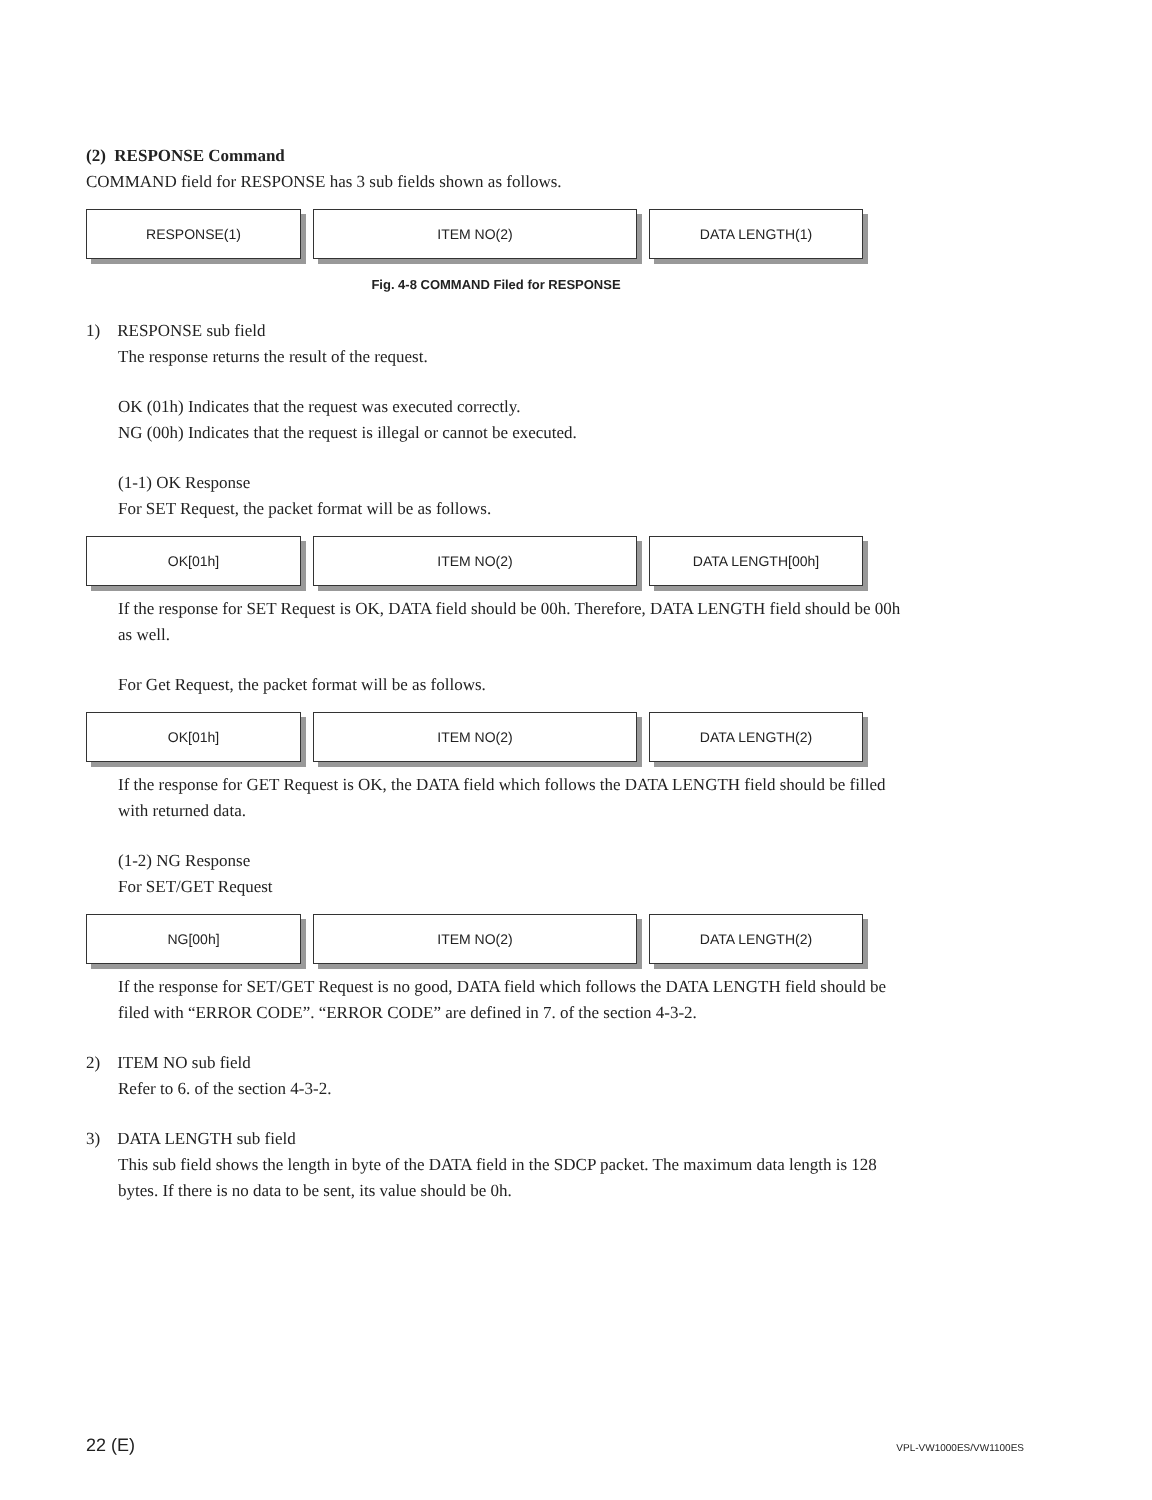(2) RESPONSE Command
COMMAND field for RESPONSE has 3 sub fields shown as follows.
RESPONSE(1) ITEM NO(2) DATA LENGTH(1)
Fig. 4-8 COMMAND Filed for RESPONSE
1) RESPONSE sub field
The response returns the result of the request.
OK (01h) Indicates that the request was executed correctly.
NG (00h) Indicates that the request is illegal or cannot be executed.
(1-1) OK Response
For SET Request, the packet format will be as follows.
OK[01h] ITEM NO(2) DATA LENGTH[00h]
If the response for SET Request is OK, DATA field should be 00h. Therefore, DATA LENGTH field should be 00h as well.
For Get Request, the packet format will be as follows.
OK[01h] ITEM NO(2) DATA LENGTH(2)
If the response for GET Request is OK, the DATA field which follows the DATA LENGTH field should be filled with returned data.
(1-2) NG Response
For SET/GET Request
NG[00h] ITEM NO(2) DATA LENGTH(2)
If the response for SET/GET Request is no good, DATA field which follows the DATA LENGTH field should be filed with “ERROR CODE”. “ERROR CODE” are defined in 7. of the section 4-3-2.
2) ITEM NO sub field
Refer to 6. of the section 4-3-2.
3) DATA LENGTH sub field
This sub field shows the length in byte of the DATA field in the SDCP packet. The maximum data length is 128 bytes. If there is no data to be sent, its value should be 0h.
22 (E) VPL-VW1000ES/VW1100ES